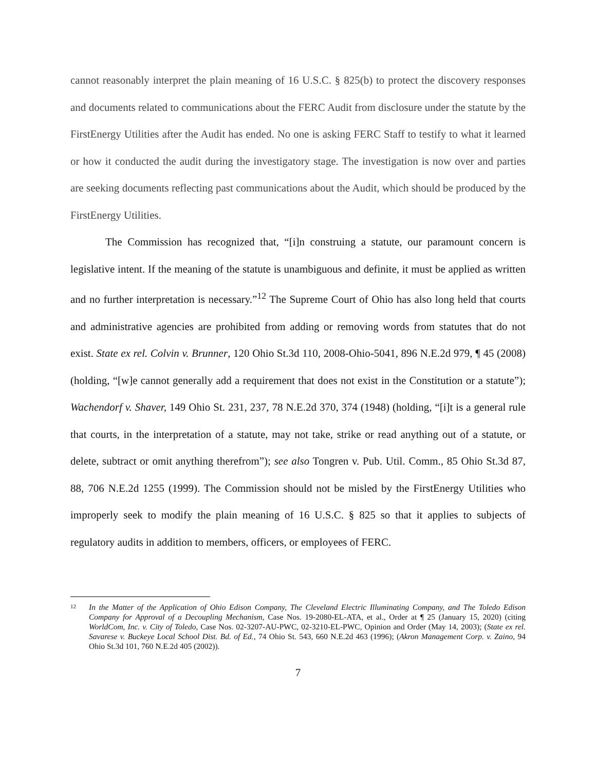cannot reasonably interpret the plain meaning of 16 U.S.C. § 825(b) to protect the discovery responses and documents related to communications about the FERC Audit from disclosure under the statute by the FirstEnergy Utilities after the Audit has ended. No one is asking FERC Staff to testify to what it learned or how it conducted the audit during the investigatory stage. The investigation is now over and parties are seeking documents reflecting past communications about the Audit, which should be produced by the FirstEnergy Utilities.
The Commission has recognized that, “[i]n construing a statute, our paramount concern is legislative intent. If the meaning of the statute is unambiguous and definite, it must be applied as written and no further interpretation is necessary.”<sup>12</sup> The Supreme Court of Ohio has also long held that courts and administrative agencies are prohibited from adding or removing words from statutes that do not exist. State ex rel. Colvin v. Brunner, 120 Ohio St.3d 110, 2008-Ohio-5041, 896 N.E.2d 979, ¶ 45 (2008) (holding, “[w]e cannot generally add a requirement that does not exist in the Constitution or a statute”); Wachendorf v. Shaver, 149 Ohio St. 231, 237, 78 N.E.2d 370, 374 (1948) (holding, “[i]t is a general rule that courts, in the interpretation of a statute, may not take, strike or read anything out of a statute, or delete, subtract or omit anything therefrom”); see also Tongren v. Pub. Util. Comm., 85 Ohio St.3d 87, 88, 706 N.E.2d 1255 (1999). The Commission should not be misled by the FirstEnergy Utilities who improperly seek to modify the plain meaning of 16 U.S.C. § 825 so that it applies to subjects of regulatory audits in addition to members, officers, or employees of FERC.
12 In the Matter of the Application of Ohio Edison Company, The Cleveland Electric Illuminating Company, and The Toledo Edison Company for Approval of a Decoupling Mechanism, Case Nos. 19-2080-EL-ATA, et al., Order at ¶ 25 (January 15, 2020) (citing WorldCom, Inc. v. City of Toledo, Case Nos. 02-3207-AU-PWC, 02-3210-EL-PWC, Opinion and Order (May 14, 2003); (State ex rel. Savarese v. Buckeye Local School Dist. Bd. of Ed., 74 Ohio St. 543, 660 N.E.2d 463 (1996); (Akron Management Corp. v. Zaino, 94 Ohio St.3d 101, 760 N.E.2d 405 (2002)).
7